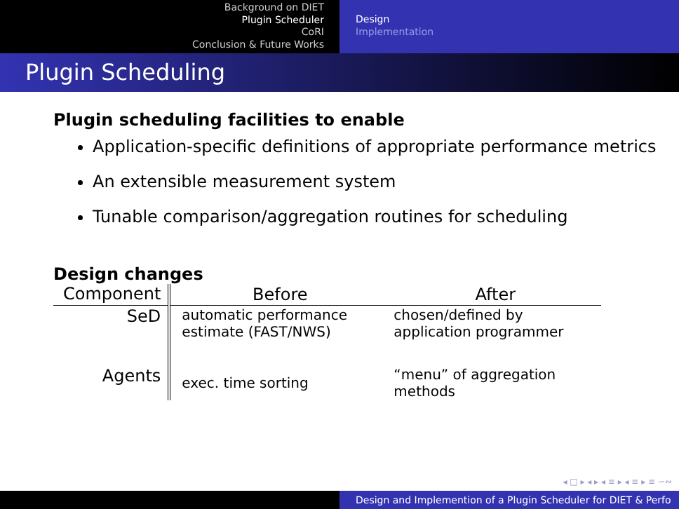Background on DIET
Plugin Scheduler
CoRI
Conclusion & Future Works
Design
Implementation
Plugin Scheduling
Plugin scheduling facilities to enable
Application-specific definitions of appropriate performance metrics
An extensible measurement system
Tunable comparison/aggregation routines for scheduling
Design changes
| Component | Before | After |
| --- | --- | --- |
| SeD | automatic performance estimate (FAST/NWS) | chosen/defined by application programmer |
| Agents | exec. time sorting | “menu” of aggregation methods |
◂ □ ▸ ◂ ▸ ◂ ≡ ▸ ◂ ≡ ▸ ≡ ∽∾
Design and Implemention of a Plugin Scheduler for DIET & Perfo